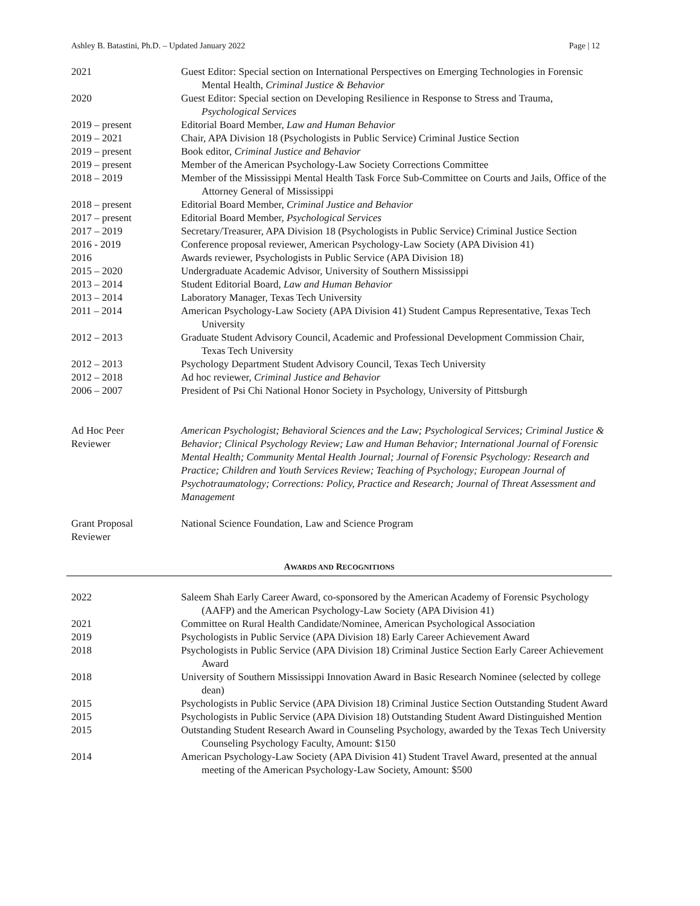Ashley B. Batastini, Ph.D. – Updated January 2022 Page | 12
| 2021 | Guest Editor: Special section on International Perspectives on Emerging Technologies in Forensic Mental Health, Criminal Justice & Behavior |
| 2020 | Guest Editor: Special section on Developing Resilience in Response to Stress and Trauma, Psychological Services |
| 2019 – present | Editorial Board Member, Law and Human Behavior |
| 2019 – 2021 | Chair, APA Division 18 (Psychologists in Public Service) Criminal Justice Section |
| 2019 – present | Book editor, Criminal Justice and Behavior |
| 2019 – present | Member of the American Psychology-Law Society Corrections Committee |
| 2018 – 2019 | Member of the Mississippi Mental Health Task Force Sub-Committee on Courts and Jails, Office of the Attorney General of Mississippi |
| 2018 – present | Editorial Board Member, Criminal Justice and Behavior |
| 2017 – present | Editorial Board Member, Psychological Services |
| 2017 – 2019 | Secretary/Treasurer, APA Division 18 (Psychologists in Public Service) Criminal Justice Section |
| 2016 - 2019 | Conference proposal reviewer, American Psychology-Law Society (APA Division 41) |
| 2016 | Awards reviewer, Psychologists in Public Service (APA Division 18) |
| 2015 – 2020 | Undergraduate Academic Advisor, University of Southern Mississippi |
| 2013 – 2014 | Student Editorial Board, Law and Human Behavior |
| 2013 – 2014 | Laboratory Manager, Texas Tech University |
| 2011 – 2014 | American Psychology-Law Society (APA Division 41) Student Campus Representative, Texas Tech University |
| 2012 – 2013 | Graduate Student Advisory Council, Academic and Professional Development Commission Chair, Texas Tech University |
| 2012 – 2013 | Psychology Department Student Advisory Council, Texas Tech University |
| 2012 – 2018 | Ad hoc reviewer, Criminal Justice and Behavior |
| 2006 – 2007 | President of Psi Chi National Honor Society in Psychology, University of Pittsburgh |
| Ad Hoc Peer Reviewer | American Psychologist; Behavioral Sciences and the Law; Psychological Services; Criminal Justice & Behavior; Clinical Psychology Review; Law and Human Behavior; International Journal of Forensic Mental Health; Community Mental Health Journal; Journal of Forensic Psychology: Research and Practice; Children and Youth Services Review; Teaching of Psychology; European Journal of Psychotraumatology; Corrections: Policy, Practice and Research; Journal of Threat Assessment and Management |
| Grant Proposal Reviewer | National Science Foundation, Law and Science Program |
AWARDS AND RECOGNITIONS
| 2022 | Saleem Shah Early Career Award, co-sponsored by the American Academy of Forensic Psychology (AAFP) and the American Psychology-Law Society (APA Division 41) |
| 2021 | Committee on Rural Health Candidate/Nominee, American Psychological Association |
| 2019 | Psychologists in Public Service (APA Division 18) Early Career Achievement Award |
| 2018 | Psychologists in Public Service (APA Division 18) Criminal Justice Section Early Career Achievement Award |
| 2018 | University of Southern Mississippi Innovation Award in Basic Research Nominee (selected by college dean) |
| 2015 | Psychologists in Public Service (APA Division 18) Criminal Justice Section Outstanding Student Award |
| 2015 | Psychologists in Public Service (APA Division 18) Outstanding Student Award Distinguished Mention |
| 2015 | Outstanding Student Research Award in Counseling Psychology, awarded by the Texas Tech University Counseling Psychology Faculty, Amount: $150 |
| 2014 | American Psychology-Law Society (APA Division 41) Student Travel Award, presented at the annual meeting of the American Psychology-Law Society, Amount: $500 |